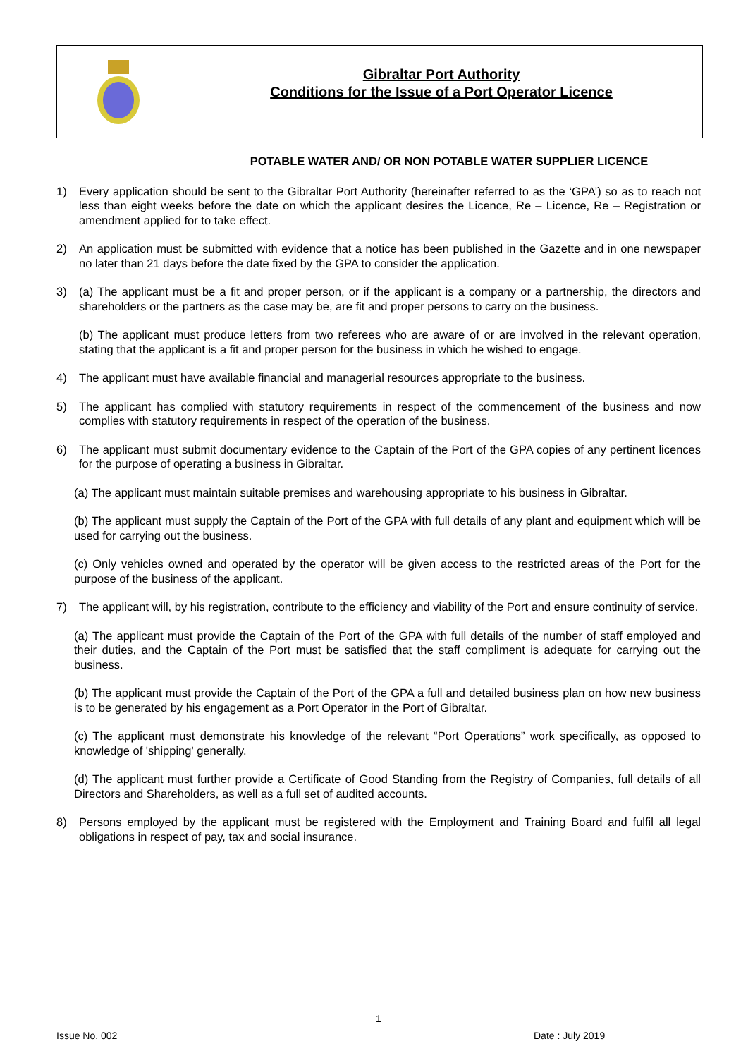Gibraltar Port Authority
Conditions for the Issue of a Port Operator Licence
POTABLE WATER AND/ OR NON POTABLE WATER SUPPLIER LICENCE
1) Every application should be sent to the Gibraltar Port Authority (hereinafter referred to as the ‘GPA’) so as to reach not less than eight weeks before the date on which the applicant desires the Licence, Re – Licence, Re – Registration or amendment applied for to take effect.
2) An application must be submitted with evidence that a notice has been published in the Gazette and in one newspaper no later than 21 days before the date fixed by the GPA to consider the application.
3) (a) The applicant must be a fit and proper person, or if the applicant is a company or a partnership, the directors and shareholders or the partners as the case may be, are fit and proper persons to carry on the business.
(b) The applicant must produce letters from two referees who are aware of or are involved in the relevant operation, stating that the applicant is a fit and proper person for the business in which he wished to engage.
4) The applicant must have available financial and managerial resources appropriate to the business.
5) The applicant has complied with statutory requirements in respect of the commencement of the business and now complies with statutory requirements in respect of the operation of the business.
6) The applicant must submit documentary evidence to the Captain of the Port of the GPA copies of any pertinent licences for the purpose of operating a business in Gibraltar.
(a) The applicant must maintain suitable premises and warehousing appropriate to his business in Gibraltar.
(b) The applicant must supply the Captain of the Port of the GPA with full details of any plant and equipment which will be used for carrying out the business.
(c) Only vehicles owned and operated by the operator will be given access to the restricted areas of the Port for the purpose of the business of the applicant.
7) The applicant will, by his registration, contribute to the efficiency and viability of the Port and ensure continuity of service.
(a) The applicant must provide the Captain of the Port of the GPA with full details of the number of staff employed and their duties, and the Captain of the Port must be satisfied that the staff compliment is adequate for carrying out the business.
(b) The applicant must provide the Captain of the Port of the GPA a full and detailed business plan on how new business is to be generated by his engagement as a Port Operator in the Port of Gibraltar.
(c) The applicant must demonstrate his knowledge of the relevant “Port Operations” work specifically, as opposed to knowledge of 'shipping' generally.
(d) The applicant must further provide a Certificate of Good Standing from the Registry of Companies, full details of all Directors and Shareholders, as well as a full set of audited accounts.
8) Persons employed by the applicant must be registered with the Employment and Training Board and fulfil all legal obligations in respect of pay, tax and social insurance.
1
Issue No. 002 Date : July 2019